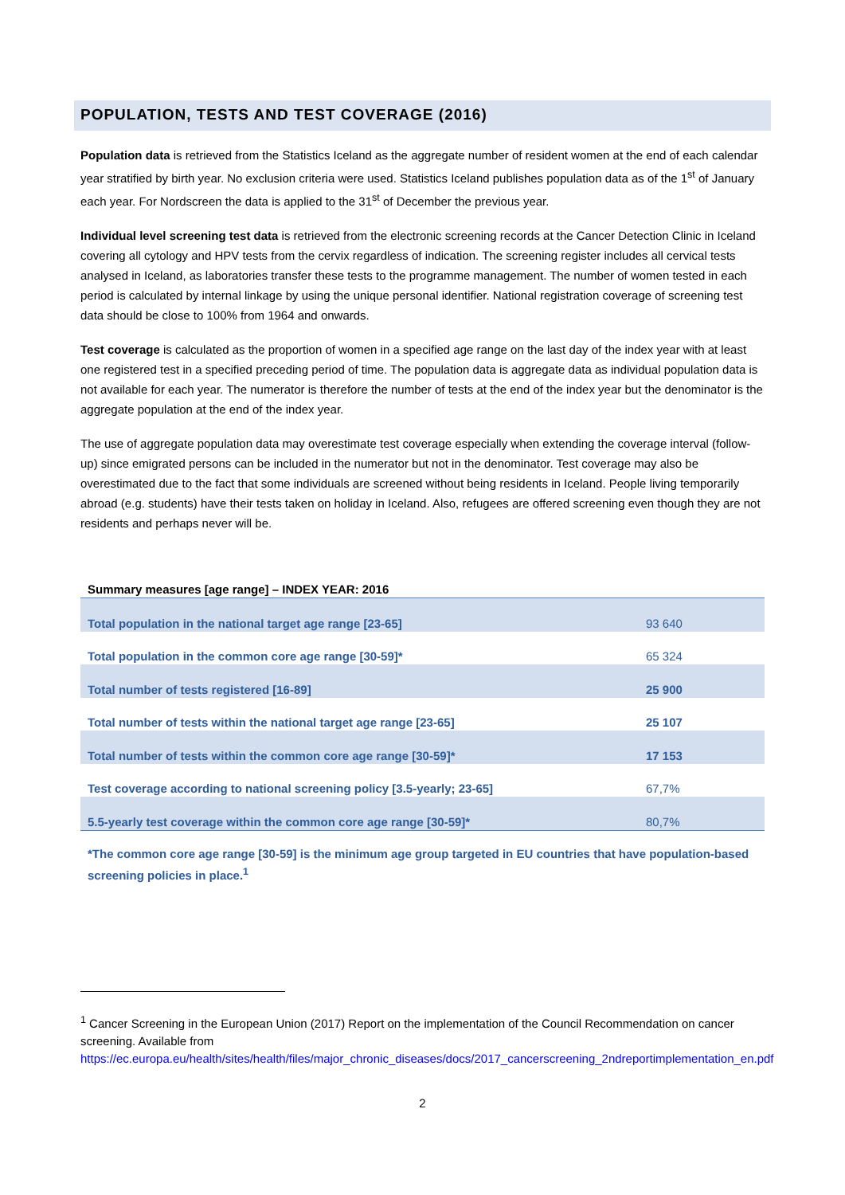POPULATION, TESTS AND TEST COVERAGE (2016)
Population data is retrieved from the Statistics Iceland as the aggregate number of resident women at the end of each calendar year stratified by birth year. No exclusion criteria were used. Statistics Iceland publishes population data as of the 1<sup>st</sup> of January each year. For Nordscreen the data is applied to the 31<sup>st</sup> of December the previous year.
Individual level screening test data is retrieved from the electronic screening records at the Cancer Detection Clinic in Iceland covering all cytology and HPV tests from the cervix regardless of indication. The screening register includes all cervical tests analysed in Iceland, as laboratories transfer these tests to the programme management. The number of women tested in each period is calculated by internal linkage by using the unique personal identifier. National registration coverage of screening test data should be close to 100% from 1964 and onwards.
Test coverage is calculated as the proportion of women in a specified age range on the last day of the index year with at least one registered test in a specified preceding period of time. The population data is aggregate data as individual population data is not available for each year. The numerator is therefore the number of tests at the end of the index year but the denominator is the aggregate population at the end of the index year.
The use of aggregate population data may overestimate test coverage especially when extending the coverage interval (follow-up) since emigrated persons can be included in the numerator but not in the denominator. Test coverage may also be overestimated due to the fact that some individuals are screened without being residents in Iceland. People living temporarily abroad (e.g. students) have their tests taken on holiday in Iceland. Also, refugees are offered screening even though they are not residents and perhaps never will be.
Summary measures [age range] – INDEX YEAR: 2016
| Total population in the national target age range [23-65] | 93 640 |
| Total population in the common core age range [30-59]* | 65 324 |
| Total number of tests registered [16-89] | 25 900 |
| Total number of tests within the national target age range [23-65] | 25 107 |
| Total number of tests within the common core age range [30-59]* | 17 153 |
| Test coverage according to national screening policy [3.5-yearly; 23-65] | 67,7% |
| 5.5-yearly test coverage within the common core age range [30-59]* | 80,7% |
*The common core age range [30-59] is the minimum age group targeted in EU countries that have population-based screening policies in place.<sup>1</sup>
<sup>1</sup> Cancer Screening in the European Union (2017) Report on the implementation of the Council Recommendation on cancer screening. Available from https://ec.europa.eu/health/sites/health/files/major_chronic_diseases/docs/2017_cancerscreening_2ndreportimplementation_en.pdf
2